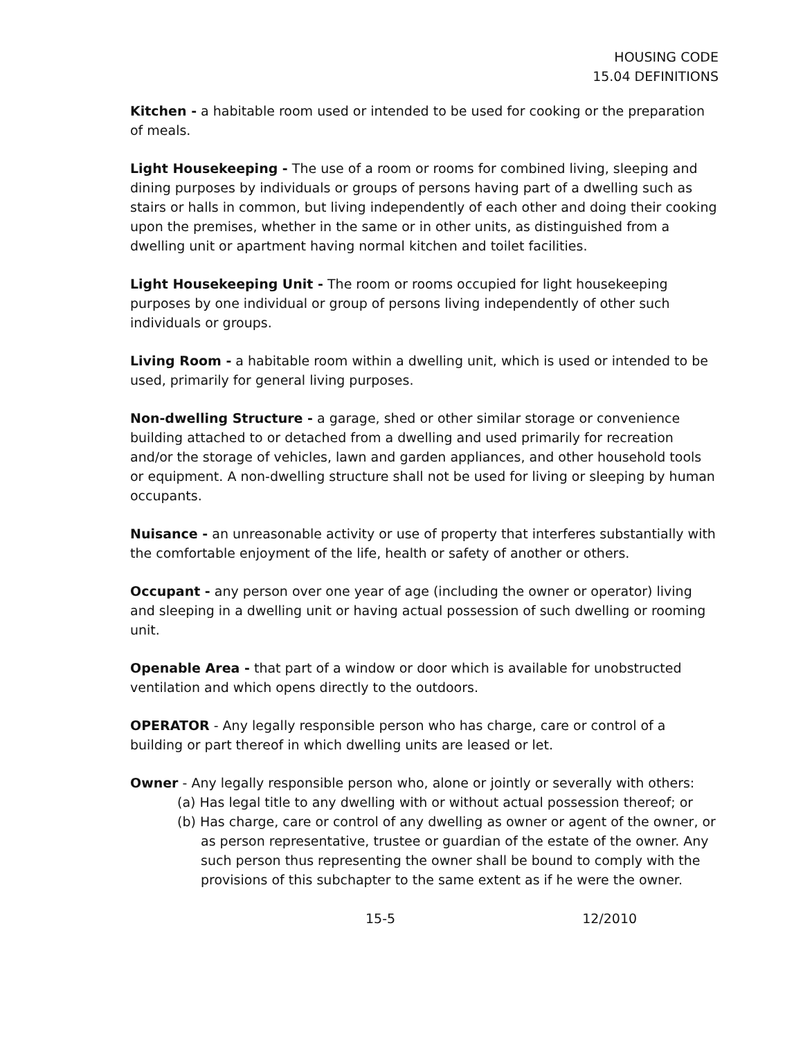HOUSING CODE
15.04 DEFINITIONS
Kitchen - a habitable room used or intended to be used for cooking or the preparation of meals.
Light Housekeeping - The use of a room or rooms for combined living, sleeping and dining purposes by individuals or groups of persons having part of a dwelling such as stairs or halls in common, but living independently of each other and doing their cooking upon the premises, whether in the same or in other units, as distinguished from a dwelling unit or apartment having normal kitchen and toilet facilities.
Light Housekeeping Unit - The room or rooms occupied for light housekeeping purposes by one individual or group of persons living independently of other such individuals or groups.
Living Room - a habitable room within a dwelling unit, which is used or intended to be used, primarily for general living purposes.
Non-dwelling Structure - a garage, shed or other similar storage or convenience building attached to or detached from a dwelling and used primarily for recreation and/or the storage of vehicles, lawn and garden appliances, and other household tools or equipment. A non-dwelling structure shall not be used for living or sleeping by human occupants.
Nuisance - an unreasonable activity or use of property that interferes substantially with the comfortable enjoyment of the life, health or safety of another or others.
Occupant - any person over one year of age (including the owner or operator) living and sleeping in a dwelling unit or having actual possession of such dwelling or rooming unit.
Openable Area - that part of a window or door which is available for unobstructed ventilation and which opens directly to the outdoors.
OPERATOR - Any legally responsible person who has charge, care or control of a building or part thereof in which dwelling units are leased or let.
Owner - Any legally responsible person who, alone or jointly or severally with others:
(a) Has legal title to any dwelling with or without actual possession thereof; or
(b) Has charge, care or control of any dwelling as owner or agent of the owner, or as person representative, trustee or guardian of the estate of the owner. Any such person thus representing the owner shall be bound to comply with the provisions of this subchapter to the same extent as if he were the owner.
15-5 12/2010